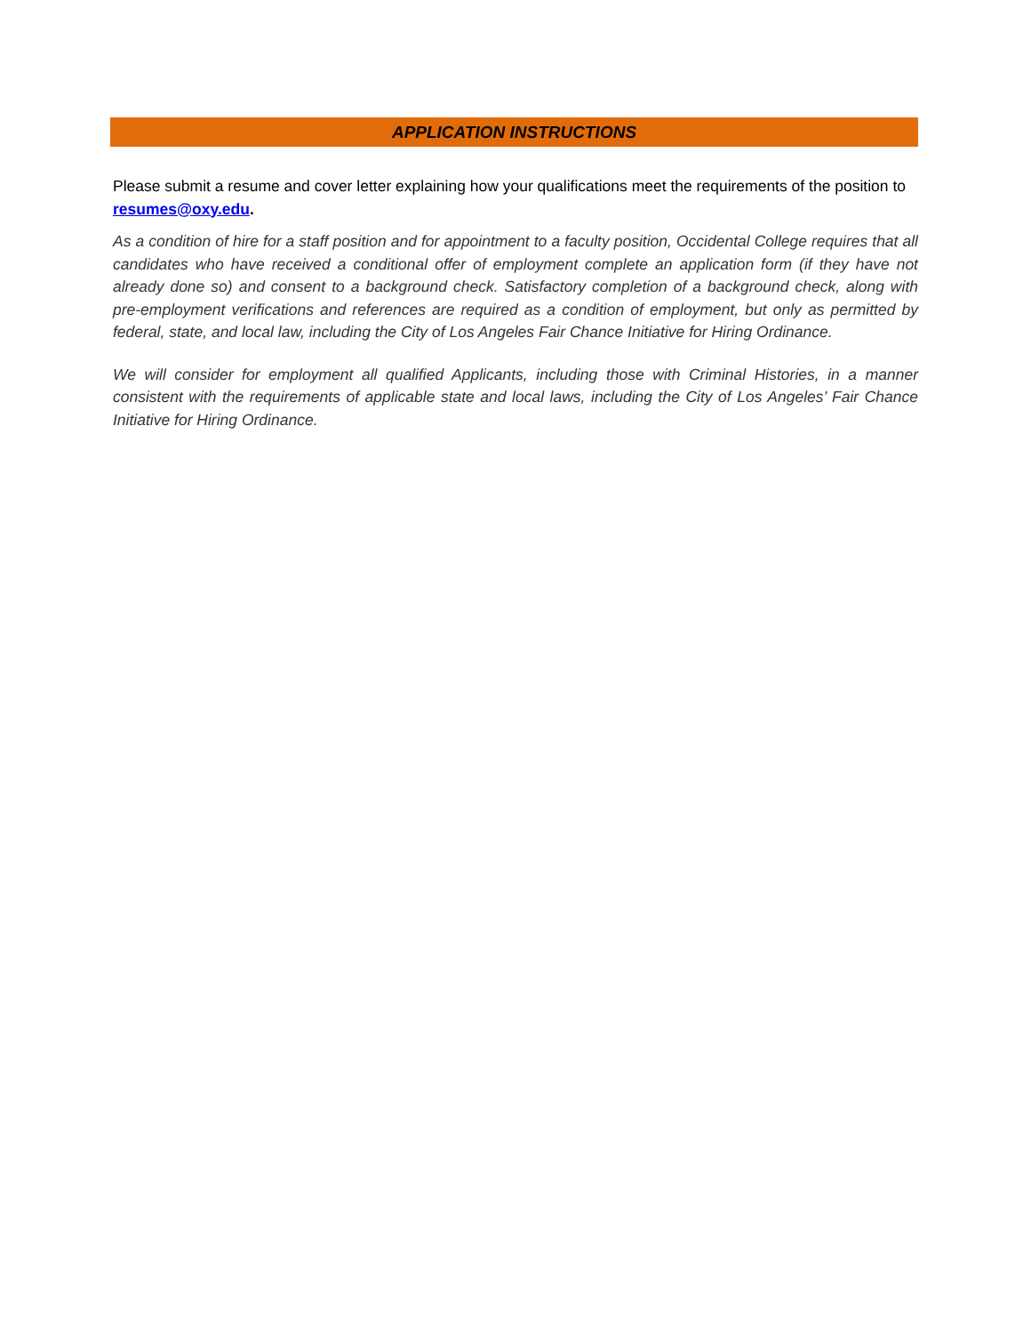APPLICATION INSTRUCTIONS
Please submit a resume and cover letter explaining how your qualifications meet the requirements of the position to resumes@oxy.edu.
As a condition of hire for a staff position and for appointment to a faculty position, Occidental College requires that all candidates who have received a conditional offer of employment complete an application form (if they have not already done so) and consent to a background check. Satisfactory completion of a background check, along with pre-employment verifications and references are required as a condition of employment, but only as permitted by federal, state, and local law, including the City of Los Angeles Fair Chance Initiative for Hiring Ordinance.
We will consider for employment all qualified Applicants, including those with Criminal Histories, in a manner consistent with the requirements of applicable state and local laws, including the City of Los Angeles’ Fair Chance Initiative for Hiring Ordinance.